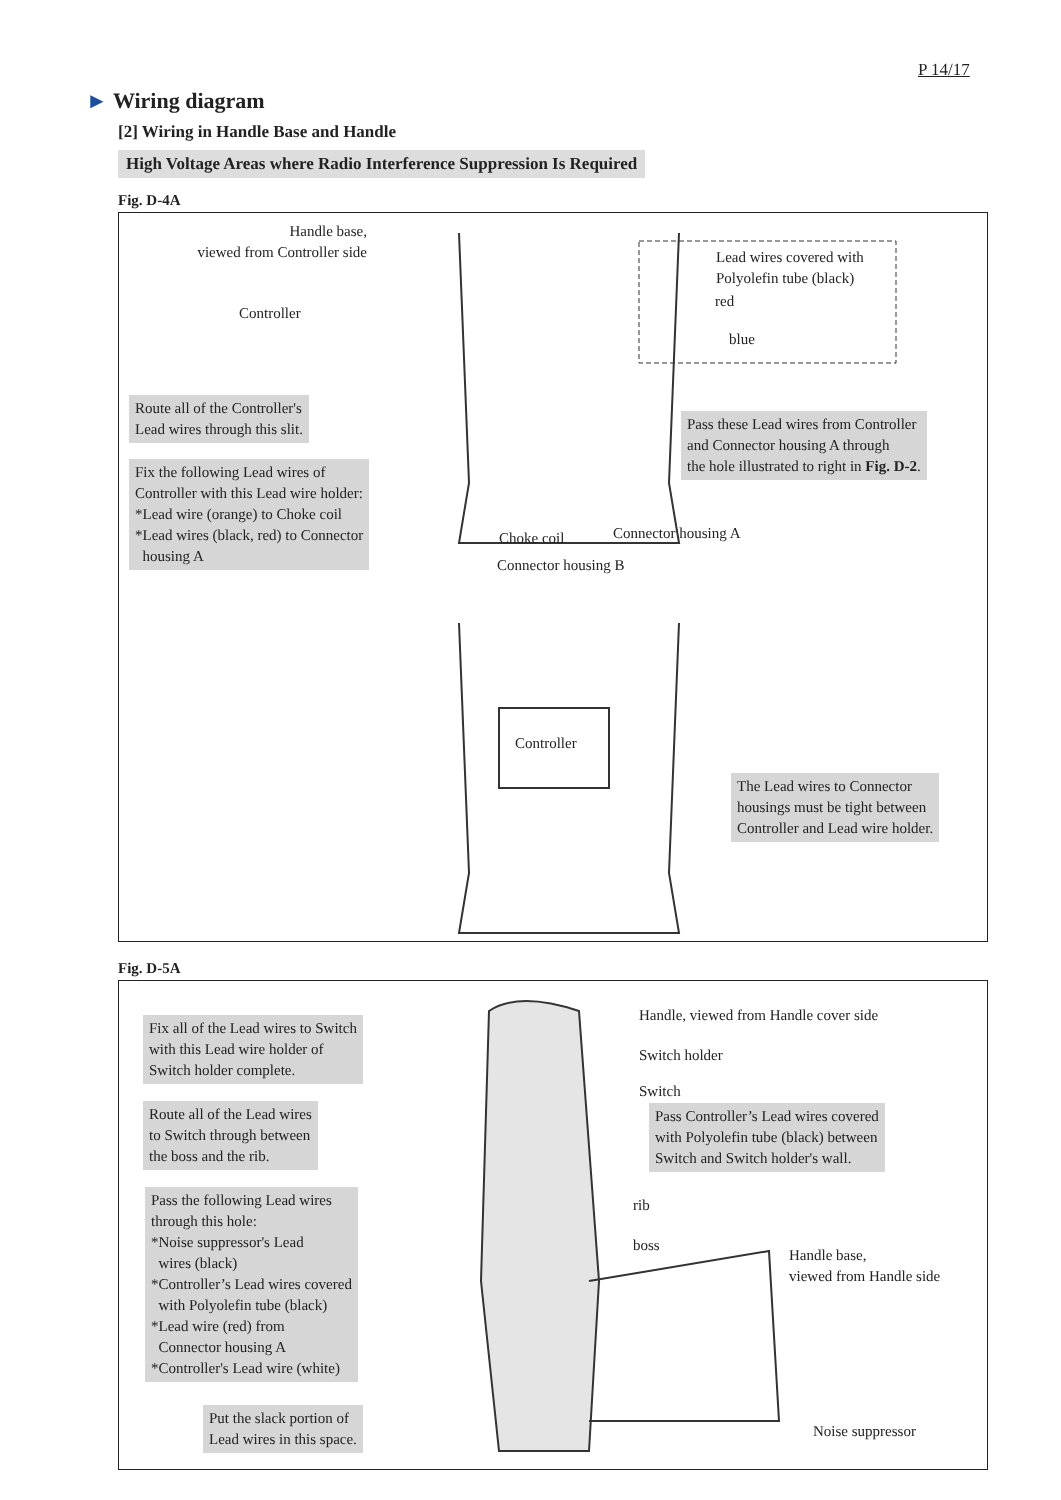P 14/17
► Wiring diagram
[2] Wiring in Handle Base and Handle
High Voltage Areas where Radio Interference Suppression Is Required
Fig. D-4A
Handle base,
viewed from Controller side
Controller
Lead wires covered with
Polyolefin tube (black)
red
blue
Route all of the Controller's
Lead wires through this slit.
Pass these Lead wires from Controller
and Connector housing A through
the hole illustrated to right in Fig. D-2.
Fix the following Lead wires of
Controller with this Lead wire holder:
*Lead wire (orange) to Choke coil
*Lead wires (black, red) to Connector
housing A
Choke coil Connector housing A
Connector housing B
Controller
The Lead wires to Connector
housings must be tight between
Controller and Lead wire holder.
Fig. D-5A
Fix all of the Lead wires to Switch
with this Lead wire holder of
Switch holder complete.
Handle, viewed from Handle cover side
Switch holder
Switch
Route all of the Lead wires
to Switch through between
the boss and the rib.
Pass Controller’s Lead wires covered
with Polyolefin tube (black) between
Switch and Switch holder's wall.
Pass the following Lead wires
through this hole:
*Noise suppressor's Lead
wires (black)
*Controller’s Lead wires covered
with Polyolefin tube (black)
*Lead wire (red) from
Connector housing A
*Controller's Lead wire (white)
rib
boss
Handle base,
viewed from Handle side
Put the slack portion of
Lead wires in this space.
Noise suppressor